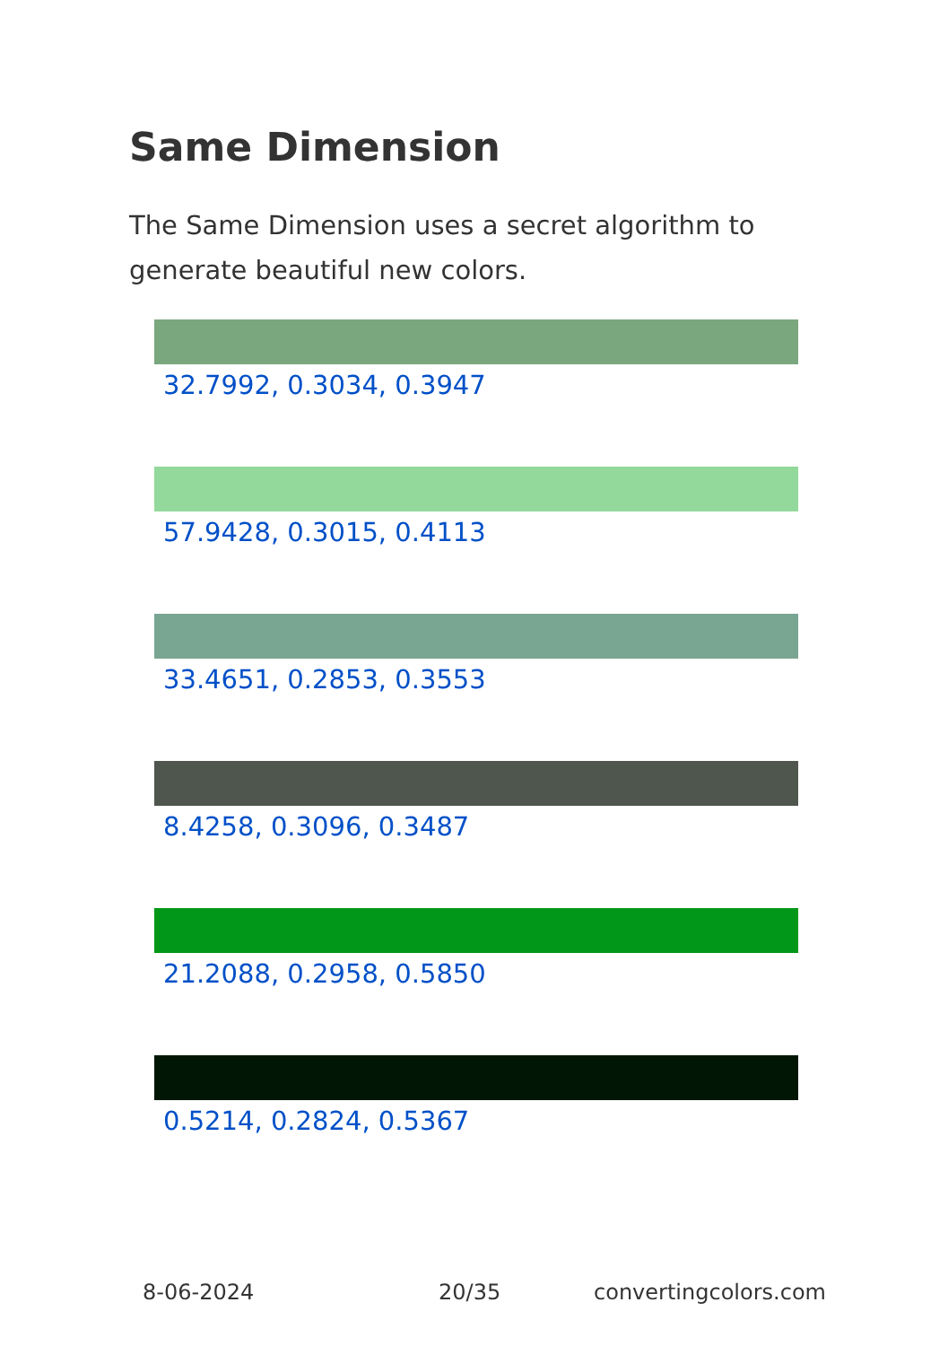Same Dimension
The Same Dimension uses a secret algorithm to generate beautiful new colors.
32.7992, 0.3034, 0.3947
57.9428, 0.3015, 0.4113
33.4651, 0.2853, 0.3553
8.4258, 0.3096, 0.3487
21.2088, 0.2958, 0.5850
0.5214, 0.2824, 0.5367
8-06-2024 20/35 convertingcolors.com